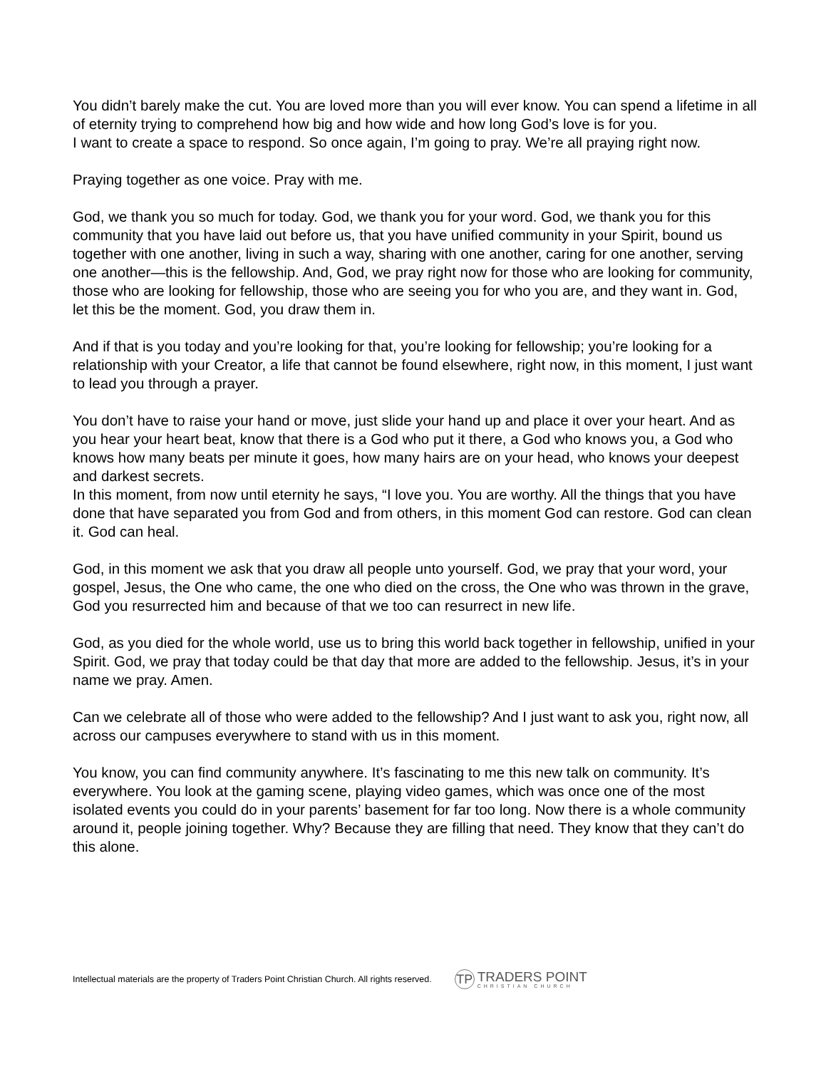You didn’t barely make the cut. You are loved more than you will ever know. You can spend a lifetime in all of eternity trying to comprehend how big and how wide and how long God’s love is for you.
I want to create a space to respond. So once again, I’m going to pray. We’re all praying right now.
Praying together as one voice. Pray with me.
God, we thank you so much for today. God, we thank you for your word. God, we thank you for this community that you have laid out before us, that you have unified community in your Spirit, bound us together with one another, living in such a way, sharing with one another, caring for one another, serving one another—this is the fellowship. And, God, we pray right now for those who are looking for community, those who are looking for fellowship, those who are seeing you for who you are, and they want in. God, let this be the moment. God, you draw them in.
And if that is you today and you’re looking for that, you’re looking for fellowship; you’re looking for a relationship with your Creator, a life that cannot be found elsewhere, right now, in this moment, I just want to lead you through a prayer.
You don’t have to raise your hand or move, just slide your hand up and place it over your heart. And as you hear your heart beat, know that there is a God who put it there, a God who knows you, a God who knows how many beats per minute it goes, how many hairs are on your head, who knows your deepest and darkest secrets.
In this moment, from now until eternity he says, “I love you. You are worthy. All the things that you have done that have separated you from God and from others, in this moment God can restore. God can clean it. God can heal.
God, in this moment we ask that you draw all people unto yourself. God, we pray that your word, your gospel, Jesus, the One who came, the one who died on the cross, the One who was thrown in the grave, God you resurrected him and because of that we too can resurrect in new life.
God, as you died for the whole world, use us to bring this world back together in fellowship, unified in your Spirit. God, we pray that today could be that day that more are added to the fellowship. Jesus, it’s in your name we pray. Amen.
Can we celebrate all of those who were added to the fellowship? And I just want to ask you, right now, all across our campuses everywhere to stand with us in this moment.
You know, you can find community anywhere. It’s fascinating to me this new talk on community. It’s everywhere. You look at the gaming scene, playing video games, which was once one of the most isolated events you could do in your parents’ basement for far too long. Now there is a whole community around it, people joining together. Why? Because they are filling that need. They know that they can’t do this alone.
Intellectual materials are the property of Traders Point Christian Church. All rights reserved.
TP
TRADERS POINT
CHRISTIAN CHURCH